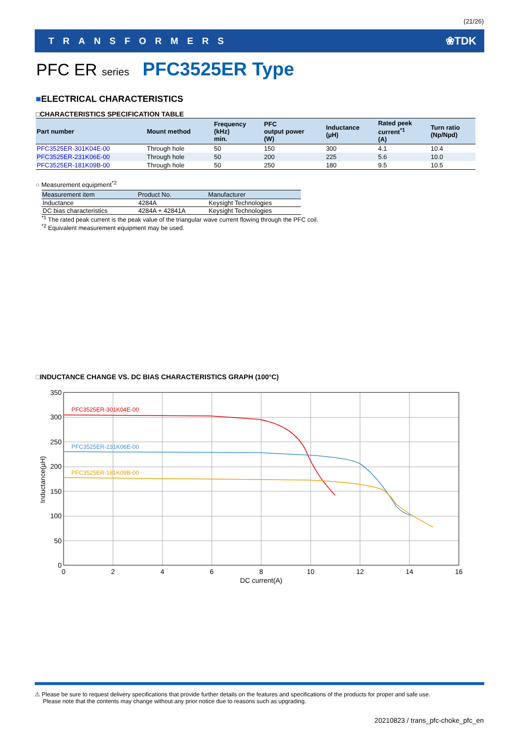(21/26)
TRANSFORMERS ❀TDK
PFC ER series PFC3525ER Type
■ELECTRICAL CHARACTERISTICS
□CHARACTERISTICS SPECIFICATION TABLE
| Part number | Mount method | Frequency (kHz) min. | PFC output power (W) | Inductance (µH) | Rated peek current<sup>*1</sup> (A) | Turn ratio (Np/Npd) |
| --- | --- | --- | --- | --- | --- | --- |
| PFC3525ER-301K04E-00 | Through hole | 50 | 150 | 300 | 4.1 | 10.4 |
| PFC3525ER-231K06E-00 | Through hole | 50 | 200 | 225 | 5.6 | 10.0 |
| PFC3525ER-181K09B-00 | Through hole | 50 | 250 | 180 | 9.5 | 10.5 |
○ Measurement equipment<sup>*2</sup>
| Measurement item | Product No. | Manufacturer |
| --- | --- | --- |
| Inductance | 4284A | Keysight Technologies |
| DC bias characteristics | 4284A + 42841A | Keysight Technologies |
<sup>*1</sup> The rated peak current is the peak value of the triangular wave current flowing through the PFC coil.
<sup>*2</sup> Equivalent measurement equipment may be used.
□INDUCTANCE CHANGE VS. DC BIAS CHARACTERISTICS GRAPH (100°C)
PFC3525ER-301K04E-00
PFC3525ER-231K06E-00
PFC3525ER-181K09B-00
350
300
250
200
150
100
50
0
0
2
4
6
8
10
12
14
16
DC current(A)
Inductance(µH)
⚠ Please be sure to request delivery specifications that provide further details on the features and specifications of the products for proper and safe use.
Please note that the contents may change without any prior notice due to reasons such as upgrading.
20210823 / trans_pfc-choke_pfc_en